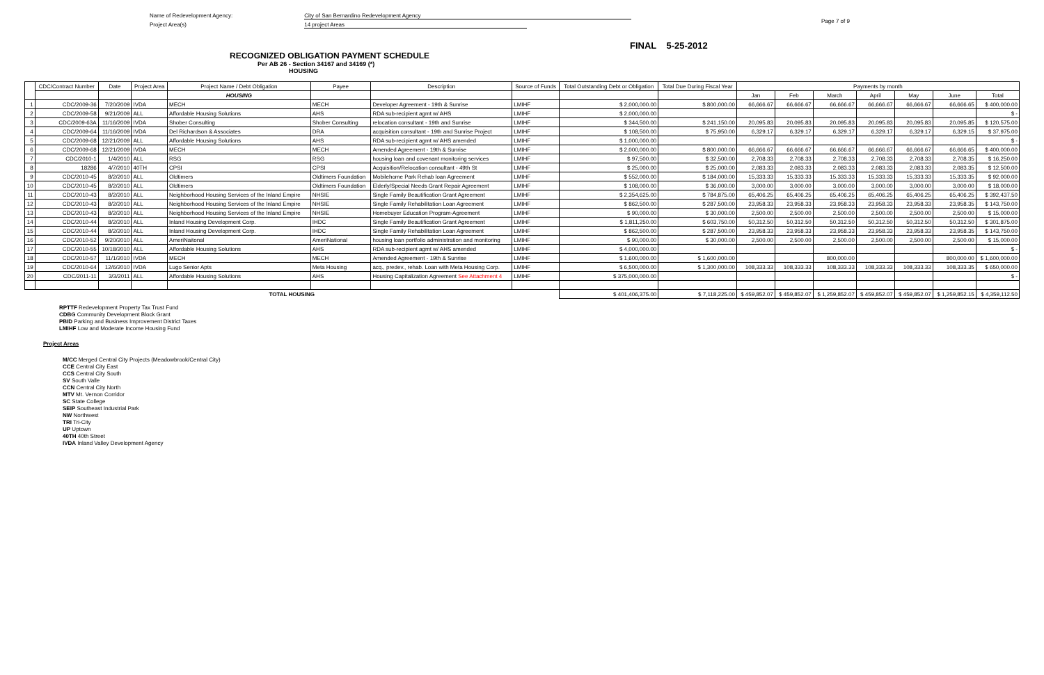Name of Redevelopment Agency: City of San Bernardino Redevelopment Agency
Project Area(s) 14 project Areas
Page 7 of 9
FINAL 5-25-2012
RECOGNIZED OBLIGATION PAYMENT SCHEDULE
Per AB 26 - Section 34167 and 34169 (*)
HOUSING
| | CDC/Contract Number | Date | Project Area | Project Name / Debt Obligation | Payee | Description | Source of Funds | Total Outstanding Debt or Obligation | Total Due During Fiscal Year | Payments by month | | | | | | |
| --- | --- | --- | --- | --- | --- | --- | --- | --- | --- | --- | --- | --- | --- | --- | --- | --- |
| | | | | HOUSING | | | | | | Jan | Feb | March | April | May | June | Total |
| 1 | CDC/2009-36 | 7/20/2009 | IVDA | MECH | MECH | Developer Agreement - 19th & Sunrise | LMIHF | $ 2,000,000.00 | $ 800,000.00 | 66,666.67 | 66,666.67 | 66,666.67 | 66,666.67 | 66,666.67 | 66,666.65 | $ 400,000.00 |
| 2 | CDC/2009-58 | 9/21/2009 | ALL | Affordable Housing Solutions | AHS | RDA sub-recipient agmt w/ AHS | LMIHF | $ 2,000,000.00 | | | | | | | | $ - |
| 3 | CDC/2009-63A | 11/16/2009 | IVDA | Shober Consulting | Shober Consulting | relocation consultant - 19th and Sunrise | LMIHF | $ 344,500.00 | $ 241,150.00 | 20,095.83 | 20,095.83 | 20,095.83 | 20,095.83 | 20,095.83 | 20,095.85 | $ 120,575.00 |
| 4 | CDC/2009-64 | 11/16/2009 | IVDA | Del Richardson & Associates | DRA | acquisition consultant - 19th and Sunrise Project | LMIHF | $ 108,500.00 | $ 75,950.00 | 6,329.17 | 6,329.17 | 6,329.17 | 6,329.17 | 6,329.17 | 6,329.15 | $ 37,975.00 |
| 5 | CDC/2009-68 | 12/21/2009 | ALL | Affordable Housing Solutions | AHS | RDA sub-recipient agmt w/ AHS amended | LMIHF | $ 1,000,000.00 | | | | | | | | $ - |
| 6 | CDC/2009-68 | 12/21/2009 | IVDA | MECH | MECH | Amended Agreement - 19th & Sunrise | LMIHF | $ 2,000,000.00 | $ 800,000.00 | 66,666.67 | 66,666.67 | 66,666.67 | 66,666.67 | 66,666.67 | 66,666.65 | $ 400,000.00 |
| 7 | CDC/2010-1 | 1/4/2010 | ALL | RSG | RSG | housing loan and covenant monitoring services | LMIHF | $ 97,500.00 | $ 32,500.00 | 2,708.33 | 2,708.33 | 2,708.33 | 2,708.33 | 2,708.33 | 2,708.35 | $ 16,250.00 |
| 8 | 18286 | 4/7/2010 | 40TH | CPSI | CPSI | Acquisition/Relocation consultant - 49th St | LMIHF | $ 25,000.00 | $ 25,000.00 | 2,083.33 | 2,083.33 | 2,083.33 | 2,083.33 | 2,083.33 | 2,083.35 | $ 12,500.00 |
| 9 | CDC/2010-45 | 8/2/2010 | ALL | Oldtimers | Oldtimers Foundation | Mobilehome Park Rehab loan Agreement | LMIHF | $ 552,000.00 | $ 184,000.00 | 15,333.33 | 15,333.33 | 15,333.33 | 15,333.33 | 15,333.33 | 15,333.35 | $ 92,000.00 |
| 10 | CDC/2010-45 | 8/2/2010 | ALL | Oldtimers | Oldtimers Foundation | Elderly/Special Needs Grant Repair Agreement | LMIHF | $ 108,000.00 | $ 36,000.00 | 3,000.00 | 3,000.00 | 3,000.00 | 3,000.00 | 3,000.00 | 3,000.00 | $ 18,000.00 |
| 11 | CDC/2010-43 | 8/2/2010 | ALL | Neighborhood Housing Services of the Inland Empire | NHSIE | Single Family Beautification Grant Agreement | LMIHF | $ 2,354,625.00 | $ 784,875.00 | 65,406.25 | 65,406.25 | 65,406.25 | 65,406.25 | 65,406.25 | 65,406.25 | $ 392,437.50 |
| 12 | CDC/2010-43 | 8/2/2010 | ALL | Neighborhood Housing Services of the Inland Empire | NHSIE | Single Family Rehabilitation Loan Agreement | LMIHF | $ 862,500.00 | $ 287,500.00 | 23,958.33 | 23,958.33 | 23,958.33 | 23,958.33 | 23,958.33 | 23,958.35 | $ 143,750.00 |
| 13 | CDC/2010-43 | 8/2/2010 | ALL | Neighborhood Housing Services of the Inland Empire | NHSIE | Homebuyer Education Program-Agreement | LMIHF | $ 90,000.00 | $ 30,000.00 | 2,500.00 | 2,500.00 | 2,500.00 | 2,500.00 | 2,500.00 | 2,500.00 | $ 15,000.00 |
| 14 | CDC/2010-44 | 8/2/2010 | ALL | Inland Housing Development Corp. | IHDC | Single Family Beautification Grant Agreement | LMIHF | $ 1,811,250.00 | $ 603,750.00 | 50,312.50 | 50,312.50 | 50,312.50 | 50,312.50 | 50,312.50 | 50,312.50 | $ 301,875.00 |
| 15 | CDC/2010-44 | 8/2/2010 | ALL | Inland Housing Development Corp. | IHDC | Single Family Rehabilitation Loan Agreement | LMIHF | $ 862,500.00 | $ 287,500.00 | 23,958.33 | 23,958.33 | 23,958.33 | 23,958.33 | 23,958.33 | 23,958.35 | $ 143,750.00 |
| 16 | CDC/2010-52 | 9/20/2010 | ALL | AmeriNaitonal | AmeriNational | housing loan portfolio administration and monitoring | LMIHF | $ 90,000.00 | $ 30,000.00 | 2,500.00 | 2,500.00 | 2,500.00 | 2,500.00 | 2,500.00 | 2,500.00 | $ 15,000.00 |
| 17 | CDC/2010-55 | 10/18/2010 | ALL | Affordable Housing Solutions | AHS | RDA sub-recipient agmt w/ AHS amended | LMIHF | $ 4,000,000.00 | | | | | | | | $ - |
| 18 | CDC/2010-57 | 11/1/2010 | IVDA | MECH | MECH | Amended Agreement - 19th & Sunrise | LMIHF | $ 1,600,000.00 | $ 1,600,000.00 | | | 800,000.00 | | | 800,000.00 | $ 1,600,000.00 |
| 19 | CDC/2010-64 | 12/6/2010 | IVDA | Lugo Senior Apts | Meta Housing | acq., predev., rehab. Loan with Meta Housing Corp. | LMIHF | $ 6,500,000.00 | $ 1,300,000.00 | 108,333.33 | 108,333.33 | 108,333.33 | 108,333.33 | 108,333.33 | 108,333.35 | $ 650,000.00 |
| 20 | CDC/2011-11 | 3/3/2011 | ALL | Affordable Housing Solutions | AHS | Housing Capitalization Agreement See Attachment 4 | LMIHF | $ 375,000,000.00 | | | | | | | | $ - |
| TOTAL HOUSING | | | | | | | | $ 401,406,375.00 | $ 7,118,225.00 | $ 459,852.07 | $ 459,852.07 | $ 1,259,852.07 | $ 459,852.07 | $ 459,852.07 | $ 1,259,852.15 | $ 4,359,112.50 |
RPTTF Redevelopment Property Tax Trust Fund
CDBG Community Development Block Grant
PBID Parking and Business Improvement District Taxes
LMIHF Low and Moderate Income Housing Fund
Project Areas
M/CC Merged Central City Projects (Meadowbrook/Central City)
CCE Central City East
CCS Central City South
SV South Valle
CCN Central City North
MTV Mt. Vernon Corridor
SC State College
SEIP Southeast Industrial Park
NW Northwest
TRI Tri-City
UP Uptown
40TH 40th Street
IVDA Inland Valley Development Agency